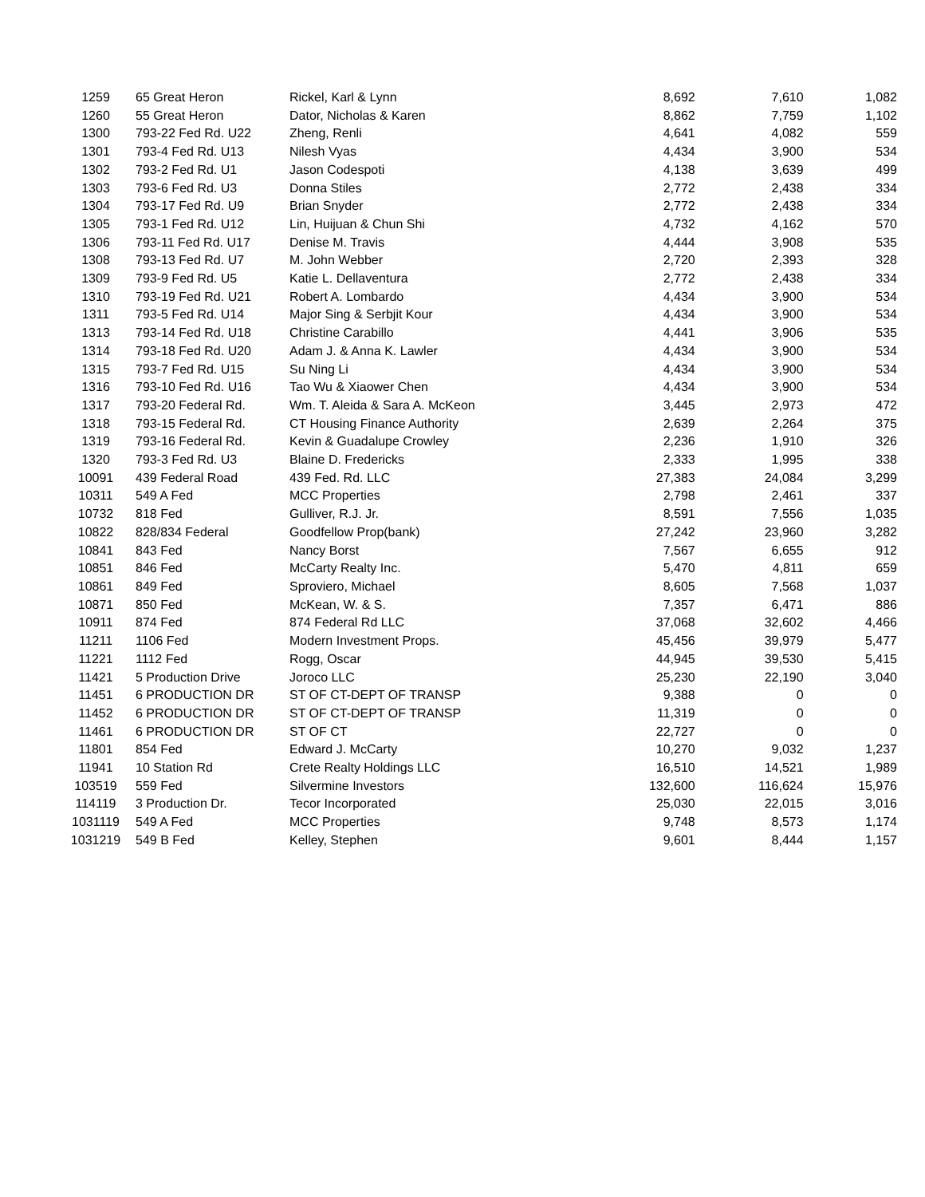| 1259 | 65 Great Heron | Rickel, Karl & Lynn | 8,692 | 7,610 | 1,082 |
| 1260 | 55 Great Heron | Dator, Nicholas & Karen | 8,862 | 7,759 | 1,102 |
| 1300 | 793-22 Fed Rd. U22 | Zheng, Renli | 4,641 | 4,082 | 559 |
| 1301 | 793-4 Fed Rd. U13 | Nilesh Vyas | 4,434 | 3,900 | 534 |
| 1302 | 793-2 Fed Rd. U1 | Jason Codespoti | 4,138 | 3,639 | 499 |
| 1303 | 793-6 Fed Rd. U3 | Donna Stiles | 2,772 | 2,438 | 334 |
| 1304 | 793-17 Fed Rd. U9 | Brian Snyder | 2,772 | 2,438 | 334 |
| 1305 | 793-1 Fed Rd. U12 | Lin, Huijuan & Chun Shi | 4,732 | 4,162 | 570 |
| 1306 | 793-11 Fed Rd. U17 | Denise M. Travis | 4,444 | 3,908 | 535 |
| 1308 | 793-13 Fed Rd. U7 | M. John Webber | 2,720 | 2,393 | 328 |
| 1309 | 793-9 Fed Rd. U5 | Katie L. Dellaventura | 2,772 | 2,438 | 334 |
| 1310 | 793-19 Fed Rd. U21 | Robert A. Lombardo | 4,434 | 3,900 | 534 |
| 1311 | 793-5 Fed Rd. U14 | Major Sing & Serbjit Kour | 4,434 | 3,900 | 534 |
| 1313 | 793-14 Fed Rd. U18 | Christine Carabillo | 4,441 | 3,906 | 535 |
| 1314 | 793-18 Fed Rd. U20 | Adam J. & Anna K. Lawler | 4,434 | 3,900 | 534 |
| 1315 | 793-7 Fed Rd. U15 | Su Ning Li | 4,434 | 3,900 | 534 |
| 1316 | 793-10 Fed Rd. U16 | Tao Wu & Xiaower Chen | 4,434 | 3,900 | 534 |
| 1317 | 793-20 Federal Rd. | Wm. T. Aleida & Sara A. McKeon | 3,445 | 2,973 | 472 |
| 1318 | 793-15 Federal Rd. | CT Housing Finance Authority | 2,639 | 2,264 | 375 |
| 1319 | 793-16 Federal Rd. | Kevin & Guadalupe Crowley | 2,236 | 1,910 | 326 |
| 1320 | 793-3 Fed Rd. U3 | Blaine D. Fredericks | 2,333 | 1,995 | 338 |
| 10091 | 439 Federal Road | 439 Fed. Rd. LLC | 27,383 | 24,084 | 3,299 |
| 10311 | 549 A Fed | MCC Properties | 2,798 | 2,461 | 337 |
| 10732 | 818 Fed | Gulliver, R.J. Jr. | 8,591 | 7,556 | 1,035 |
| 10822 | 828/834 Federal | Goodfellow Prop(bank) | 27,242 | 23,960 | 3,282 |
| 10841 | 843 Fed | Nancy Borst | 7,567 | 6,655 | 912 |
| 10851 | 846 Fed | McCarty Realty Inc. | 5,470 | 4,811 | 659 |
| 10861 | 849 Fed | Sproviero, Michael | 8,605 | 7,568 | 1,037 |
| 10871 | 850 Fed | McKean, W. & S. | 7,357 | 6,471 | 886 |
| 10911 | 874 Fed | 874 Federal Rd LLC | 37,068 | 32,602 | 4,466 |
| 11211 | 1106 Fed | Modern Investment Props. | 45,456 | 39,979 | 5,477 |
| 11221 | 1112 Fed | Rogg, Oscar | 44,945 | 39,530 | 5,415 |
| 11421 | 5 Production Drive | Joroco LLC | 25,230 | 22,190 | 3,040 |
| 11451 | 6 PRODUCTION DR | ST OF CT-DEPT OF TRANSP | 9,388 | 0 | 0 |
| 11452 | 6 PRODUCTION DR | ST OF CT-DEPT OF TRANSP | 11,319 | 0 | 0 |
| 11461 | 6 PRODUCTION DR | ST OF CT | 22,727 | 0 | 0 |
| 11801 | 854 Fed | Edward J. McCarty | 10,270 | 9,032 | 1,237 |
| 11941 | 10 Station Rd | Crete Realty Holdings LLC | 16,510 | 14,521 | 1,989 |
| 103519 | 559 Fed | Silvermine Investors | 132,600 | 116,624 | 15,976 |
| 114119 | 3 Production Dr. | Tecor Incorporated | 25,030 | 22,015 | 3,016 |
| 1031119 | 549 A Fed | MCC Properties | 9,748 | 8,573 | 1,174 |
| 1031219 | 549 B Fed | Kelley, Stephen | 9,601 | 8,444 | 1,157 |